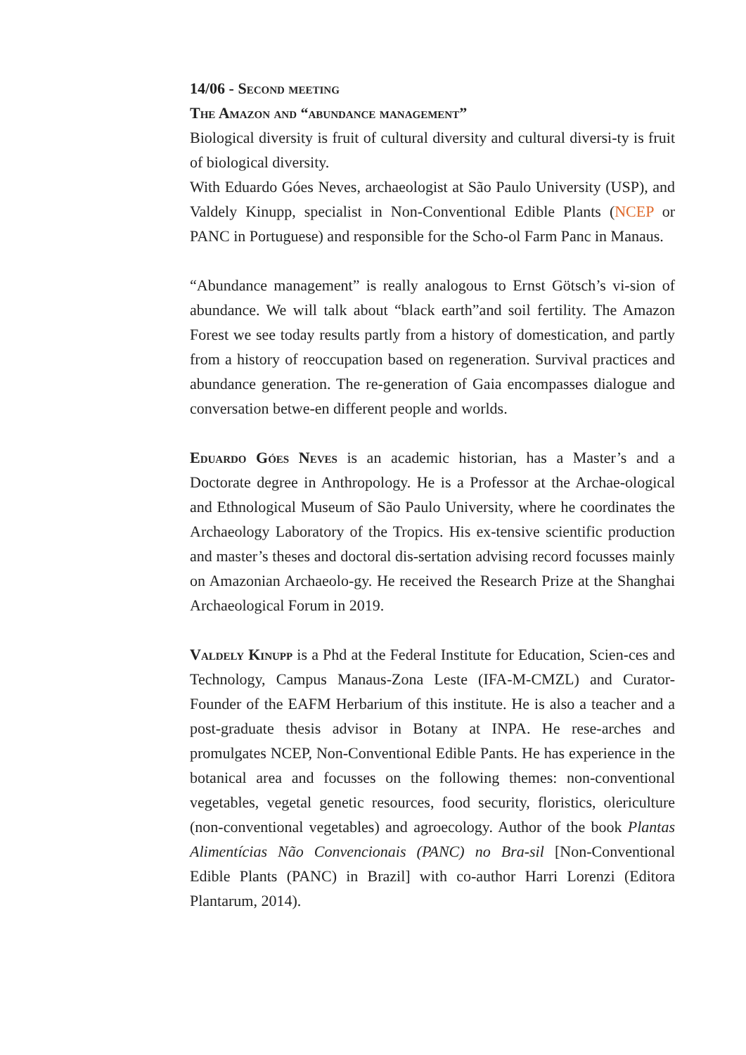14/06 - Second meeting
The Amazon and “abundance management”
Biological diversity is fruit of cultural diversity and cultural diversi-ty is fruit of biological diversity.
With Eduardo Góes Neves, archaeologist at São Paulo University (USP), and Valdely Kinupp, specialist in Non-Conventional Edible Plants (NCEP or PANC in Portuguese) and responsible for the Scho-ol Farm Panc in Manaus.
“Abundance management” is really analogous to Ernst Götsch’s vi-sion of abundance. We will talk about “black earth”and soil fertility. The Amazon Forest we see today results partly from a history of domestication, and partly from a history of reoccupation based on regeneration. Survival practices and abundance generation. The re-generation of Gaia encompasses dialogue and conversation betwe-en different people and worlds.
Eduardo Góes Neves is an academic historian, has a Master’s and a Doctorate degree in Anthropology. He is a Professor at the Archae-ological and Ethnological Museum of São Paulo University, where he coordinates the Archaeology Laboratory of the Tropics. His ex-tensive scientific production and master’s theses and doctoral dis-sertation advising record focusses mainly on Amazonian Archaeolo-gy. He received the Research Prize at the Shanghai Archaeological Forum in 2019.
Valdely Kinupp is a Phd at the Federal Institute for Education, Scien-ces and Technology, Campus Manaus-Zona Leste (IFA-M-CMZL) and Curator-Founder of the EAFM Herbarium of this institute. He is also a teacher and a post-graduate thesis advisor in Botany at INPA. He rese-arches and promulgates NCEP, Non-Conventional Edible Pants. He has experience in the botanical area and focusses on the following themes: non-conventional vegetables, vegetal genetic resources, food security, floristics, olericulture (non-conventional vegetables) and agroecology. Author of the book Plantas Alimentícias Não Convencionais (PANC) no Bra-sil [Non-Conventional Edible Plants (PANC) in Brazil] with co-author Harri Lorenzi (Editora Plantarum, 2014).